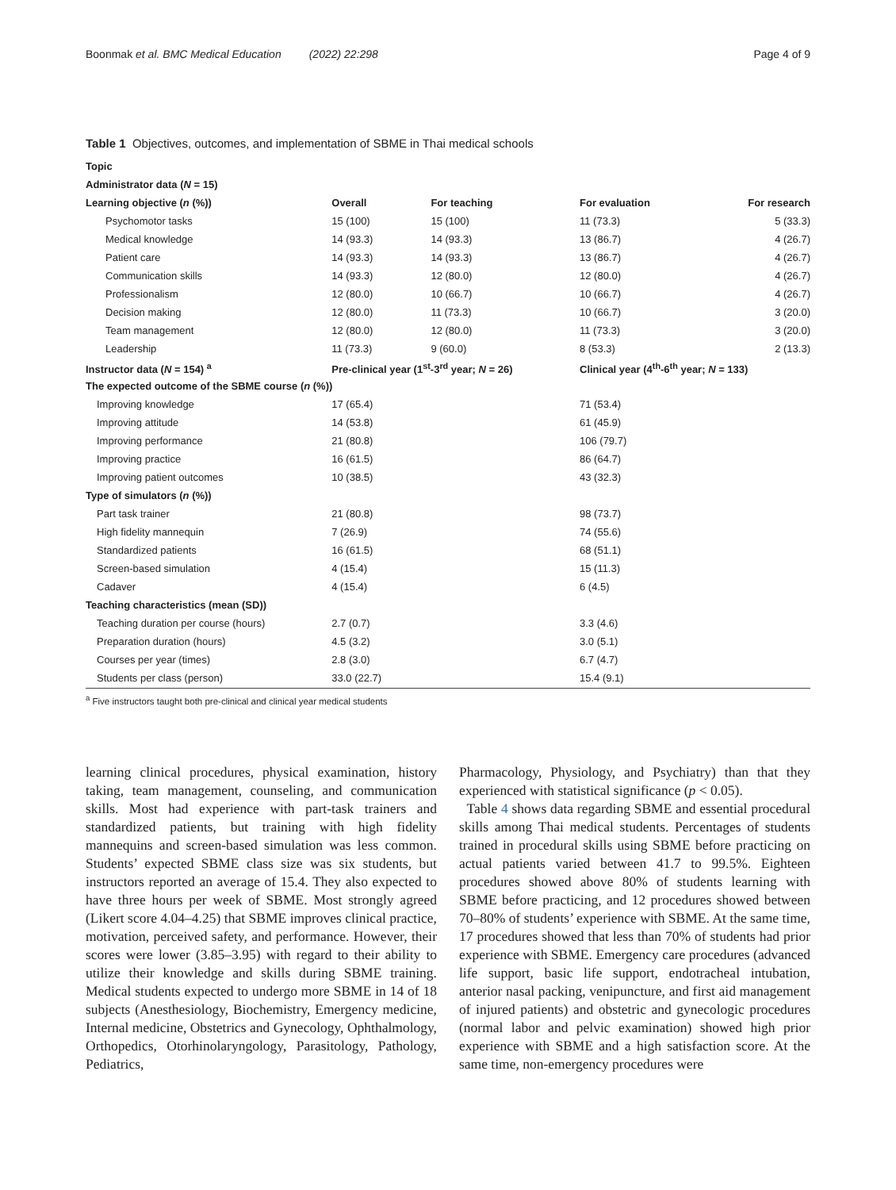Boonmak et al. BMC Medical Education (2022) 22:298 Page 4 of 9
Table 1 Objectives, outcomes, and implementation of SBME in Thai medical schools
| Topic | | | | |
| --- | --- | --- | --- | --- |
| Administrator data ( N = 15) | | | | |
| Learning objective ( n (%)) | Overall | For teaching | For evaluation | For research |
| Psychomotor tasks | 15 (100) | 15 (100) | 11 (73.3) | 5 (33.3) |
| Medical knowledge | 14 (93.3) | 14 (93.3) | 13 (86.7) | 4 (26.7) |
| Patient care | 14 (93.3) | 14 (93.3) | 13 (86.7) | 4 (26.7) |
| Communication skills | 14 (93.3) | 12 (80.0) | 12 (80.0) | 4 (26.7) |
| Professionalism | 12 (80.0) | 10 (66.7) | 10 (66.7) | 4 (26.7) |
| Decision making | 12 (80.0) | 11 (73.3) | 10 (66.7) | 3 (20.0) |
| Team management | 12 (80.0) | 12 (80.0) | 11 (73.3) | 3 (20.0) |
| Leadership | 11 (73.3) | 9 (60.0) | 8 (53.3) | 2 (13.3) |
| Instructor data ( N = 154) <sup>a</sup> | Pre-clinical year (1<sup>st</sup>-3<sup>rd</sup> year; N = 26) | | Clinical year (4<sup>th</sup>-6<sup>th</sup> year; N = 133) | |
| The expected outcome of the SBME course ( n (%)) | | | | |
| Improving knowledge | 17 (65.4) | | 71 (53.4) | |
| Improving attitude | 14 (53.8) | | 61 (45.9) | |
| Improving performance | 21 (80.8) | | 106 (79.7) | |
| Improving practice | 16 (61.5) | | 86 (64.7) | |
| Improving patient outcomes | 10 (38.5) | | 43 (32.3) | |
| Type of simulators ( n (%)) | | | | |
| Part task trainer | 21 (80.8) | | 98 (73.7) | |
| High fidelity mannequin | 7 (26.9) | | 74 (55.6) | |
| Standardized patients | 16 (61.5) | | 68 (51.1) | |
| Screen-based simulation | 4 (15.4) | | 15 (11.3) | |
| Cadaver | 4 (15.4) | | 6 (4.5) | |
| Teaching characteristics (mean (SD)) | | | | |
| Teaching duration per course (hours) | 2.7 (0.7) | | 3.3 (4.6) | |
| Preparation duration (hours) | 4.5 (3.2) | | 3.0 (5.1) | |
| Courses per year (times) | 2.8 (3.0) | | 6.7 (4.7) | |
| Students per class (person) | 33.0 (22.7) | | 15.4 (9.1) | |
<sup>a</sup> Five instructors taught both pre-clinical and clinical year medical students
learning clinical procedures, physical examination, history taking, team management, counseling, and communication skills. Most had experience with part-task trainers and standardized patients, but training with high fidelity mannequins and screen-based simulation was less common. Students’ expected SBME class size was six students, but instructors reported an average of 15.4. They also expected to have three hours per week of SBME. Most strongly agreed (Likert score 4.04–4.25) that SBME improves clinical practice, motivation, perceived safety, and performance. However, their scores were lower (3.85–3.95) with regard to their ability to utilize their knowledge and skills during SBME training. Medical students expected to undergo more SBME in 14 of 18 subjects (Anesthesiology, Biochemistry, Emergency medicine, Internal medicine, Obstetrics and Gynecology, Ophthalmology, Orthopedics, Otorhinolaryngology, Parasitology, Pathology, Pediatrics,
Pharmacology, Physiology, and Psychiatry) than that they experienced with statistical significance (p < 0.05).
Table 4 shows data regarding SBME and essential procedural skills among Thai medical students. Percentages of students trained in procedural skills using SBME before practicing on actual patients varied between 41.7 to 99.5%. Eighteen procedures showed above 80% of students learning with SBME before practicing, and 12 procedures showed between 70–80% of students’ experience with SBME. At the same time, 17 procedures showed that less than 70% of students had prior experience with SBME. Emergency care procedures (advanced life support, basic life support, endotracheal intubation, anterior nasal packing, venipuncture, and first aid management of injured patients) and obstetric and gynecologic procedures (normal labor and pelvic examination) showed high prior experience with SBME and a high satisfaction score. At the same time, non-emergency procedures were